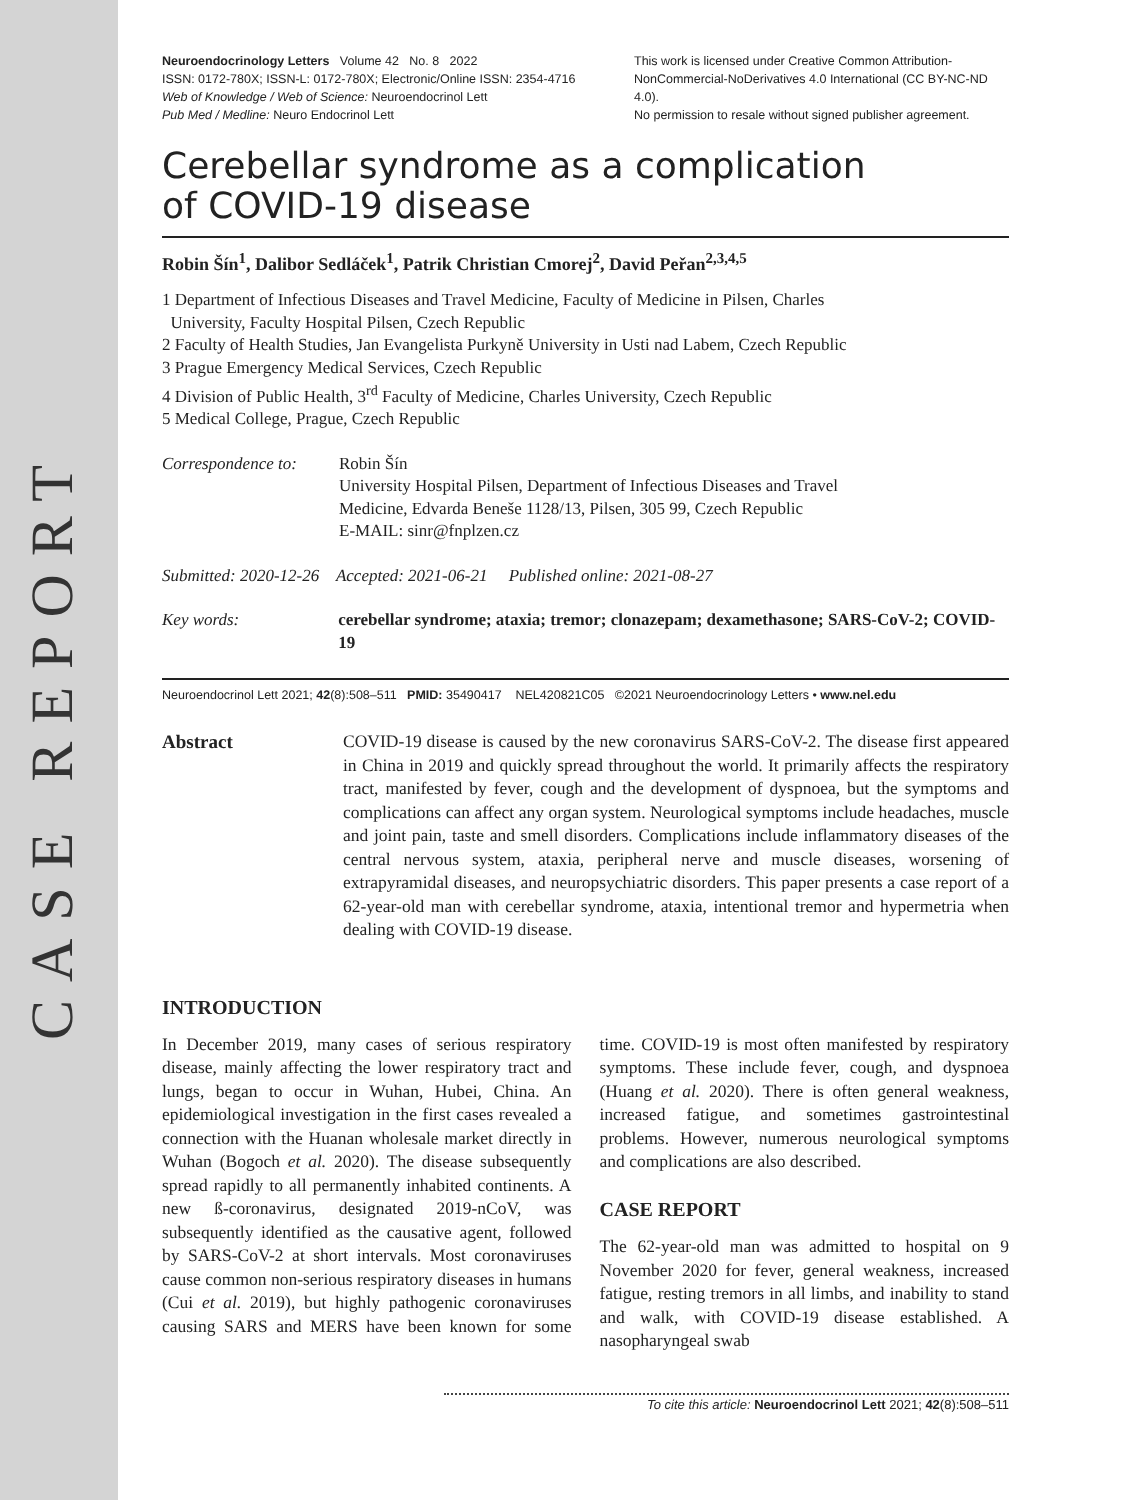CASE REPORT
Neuroendocrinology Letters Volume 42 No. 8 2022
ISSN: 0172-780X; ISSN-L: 0172-780X; Electronic/Online ISSN: 2354-4716
Web of Knowledge / Web of Science: Neuroendocrinol Lett
Pub Med / Medline: Neuro Endocrinol Lett
This work is licensed under Creative Common Attribution-NonCommercial-NoDerivatives 4.0 International (CC BY-NC-ND 4.0).
No permission to resale without signed publisher agreement.
Cerebellar syndrome as a complication
of COVID-19 disease
Robin Šín<sup>1</sup>, Dalibor Sedláček<sup>1</sup>, Patrik Christian Cmorej<sup>2</sup>, David Peřan<sup>2,3,4,5</sup>
1 Department of Infectious Diseases and Travel Medicine, Faculty of Medicine in Pilsen, Charles
University, Faculty Hospital Pilsen, Czech Republic
2 Faculty of Health Studies, Jan Evangelista Purkyně University in Usti nad Labem, Czech Republic
3 Prague Emergency Medical Services, Czech Republic
4 Division of Public Health, 3<sup>rd</sup> Faculty of Medicine, Charles University, Czech Republic
5 Medical College, Prague, Czech Republic
Correspondence to:
Robin Šín
University Hospital Pilsen, Department of Infectious Diseases and Travel
Medicine, Edvarda Beneše 1128/13, Pilsen, 305 99, Czech Republic
E-MAIL: sinr@fnplzen.cz
Submitted: 2020-12-26 Accepted: 2021-06-21 Published online: 2021-08-27
Key words: cerebellar syndrome; ataxia; tremor; clonazepam; dexamethasone; SARS-CoV-2; COVID-19
Neuroendocrinol Lett 2021; 42(8):508–511 PMID: 35490417 NEL420821C05 ©2021 Neuroendocrinology Letters • www.nel.edu
Abstract COVID-19 disease is caused by the new coronavirus SARS-CoV-2. The disease first appeared in China in 2019 and quickly spread throughout the world. It primarily affects the respiratory tract, manifested by fever, cough and the development of dyspnoea, but the symptoms and complications can affect any organ system. Neurological symptoms include headaches, muscle and joint pain, taste and smell disorders. Complications include inflammatory diseases of the central nervous system, ataxia, peripheral nerve and muscle diseases, worsening of extrapyramidal diseases, and neuropsychiatric disorders. This paper presents a case report of a 62-year-old man with cerebellar syndrome, ataxia, intentional tremor and hypermetria when dealing with COVID-19 disease.
INTRODUCTION
In December 2019, many cases of serious respiratory disease, mainly affecting the lower respiratory tract and lungs, began to occur in Wuhan, Hubei, China. An epidemiological investigation in the first cases revealed a connection with the Huanan wholesale market directly in Wuhan (Bogoch et al. 2020). The disease subsequently spread rapidly to all permanently inhabited continents. A new ß-coronavirus, designated 2019-nCoV, was subsequently identified as the causative agent, followed by SARS-CoV-2 at short intervals. Most coronaviruses cause common non-serious respiratory diseases in humans (Cui et al. 2019), but highly pathogenic coronaviruses causing SARS and MERS have been known for some time. COVID-19 is most often manifested by respiratory symptoms. These include fever, cough, and dyspnoea (Huang et al. 2020). There is often general weakness, increased fatigue, and sometimes gastrointestinal problems. However, numerous neurological symptoms and complications are also described.
CASE REPORT
The 62-year-old man was admitted to hospital on 9 November 2020 for fever, general weakness, increased fatigue, resting tremors in all limbs, and inability to stand and walk, with COVID-19 disease established. A nasopharyngeal swab
To cite this article: Neuroendocrinol Lett 2021; 42(8):508–511